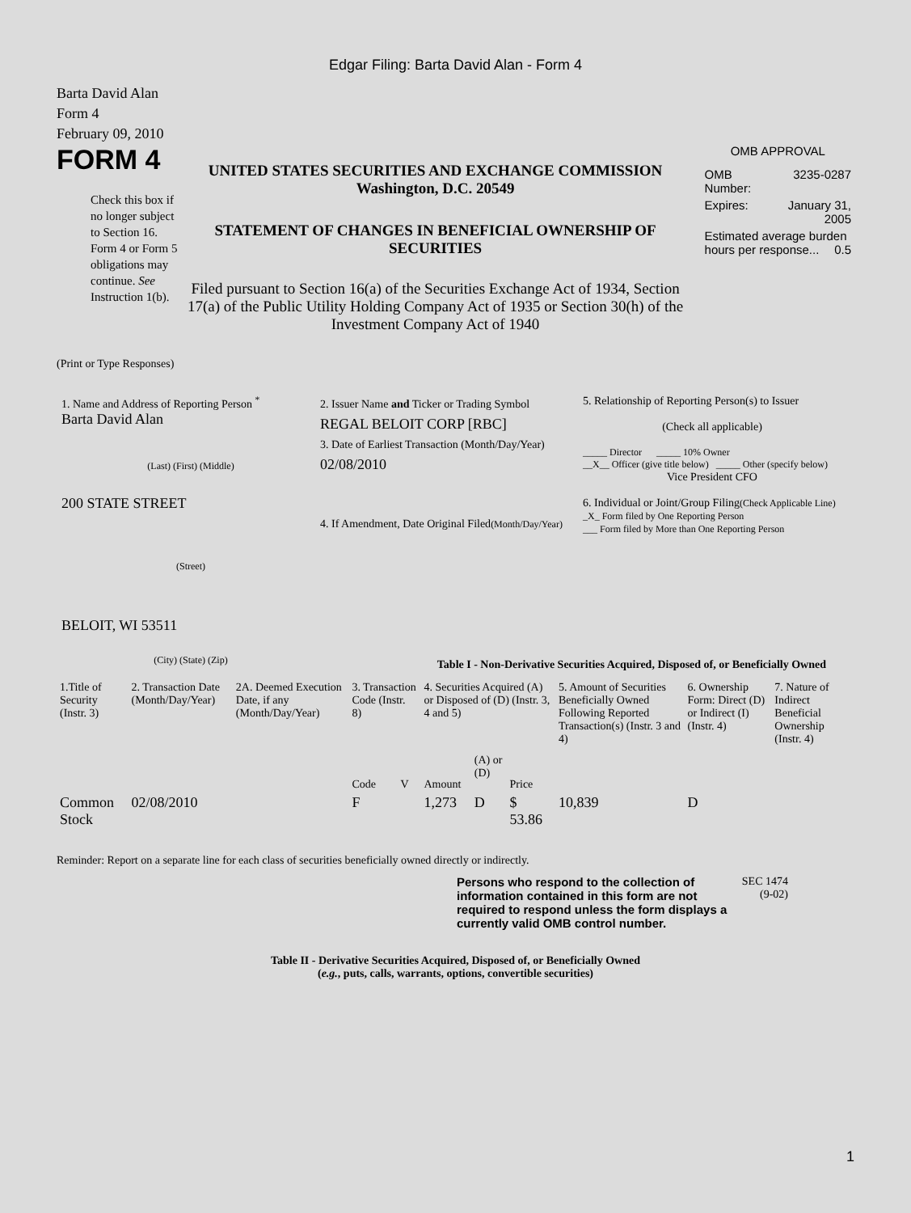Edgar Filing: Barta David Alan - Form 4
Barta David Alan
Form 4
February 09, 2010
FORM 4
Check this box if no longer subject to Section 16. Form 4 or Form 5 obligations may continue. See Instruction 1(b).
UNITED STATES SECURITIES AND EXCHANGE COMMISSION
Washington, D.C. 20549
STATEMENT OF CHANGES IN BENEFICIAL OWNERSHIP OF SECURITIES
Filed pursuant to Section 16(a) of the Securities Exchange Act of 1934, Section 17(a) of the Public Utility Holding Company Act of 1935 or Section 30(h) of the Investment Company Act of 1940
OMB APPROVAL
| OMB Number: | 3235-0287 |
| Expires: | January 31, 2005 |
| Estimated average burden hours per response... 0.5 | |
(Print or Type Responses)
1. Name and Address of Reporting Person <sup>*</sup>
Barta David Alan
(Last) (First) (Middle)
200 STATE STREET
(Street)
BELOIT, WI 53511
(City) (State) (Zip)
2. Issuer Name and Ticker or Trading Symbol
REGAL BELOIT CORP [RBC]
3. Date of Earliest Transaction (Month/Day/Year)
02/08/2010
4. If Amendment, Date Original Filed(Month/Day/Year)
5. Relationship of Reporting Person(s) to Issuer
(Check all applicable)
_____ Director _____ 10% Owner
__X__ Officer (give title below) _____ Other (specify below)
Vice President CFO
6. Individual or Joint/Group Filing(Check Applicable Line)
_X_ Form filed by One Reporting Person
___ Form filed by More than One Reporting Person
Table I - Non-Derivative Securities Acquired, Disposed of, or Beneficially Owned
| 1.Title of Security (Instr. 3) | 2. Transaction Date (Month/Day/Year) | 2A. Deemed Execution Date, if any (Month/Day/Year) | 3. Transaction Code (Instr. 8) | | 4. Securities Acquired (A) or Disposed of (D) (Instr. 3, 4 and 5) | | | 5. Amount of Securities Beneficially Owned Following Reported Transaction(s) (Instr. 3 and 4) | 6. Ownership Form: Direct (D) or Indirect (I) (Instr. 4) | 7. Nature of Indirect Beneficial Ownership (Instr. 4) |
| --- | --- | --- | --- | --- | --- | --- | --- | --- | --- | --- |
| | | | Code | V | Amount | (A) or (D) | Price | | | |
| Common Stock | 02/08/2010 | | F | | 1,273 | D | $ 53.86 | 10,839 | D | |
Reminder: Report on a separate line for each class of securities beneficially owned directly or indirectly.
Persons who respond to the collection of information contained in this form are not required to respond unless the form displays a currently valid OMB control number.
SEC 1474
(9-02)
Table II - Derivative Securities Acquired, Disposed of, or Beneficially Owned
(e.g., puts, calls, warrants, options, convertible securities)
1